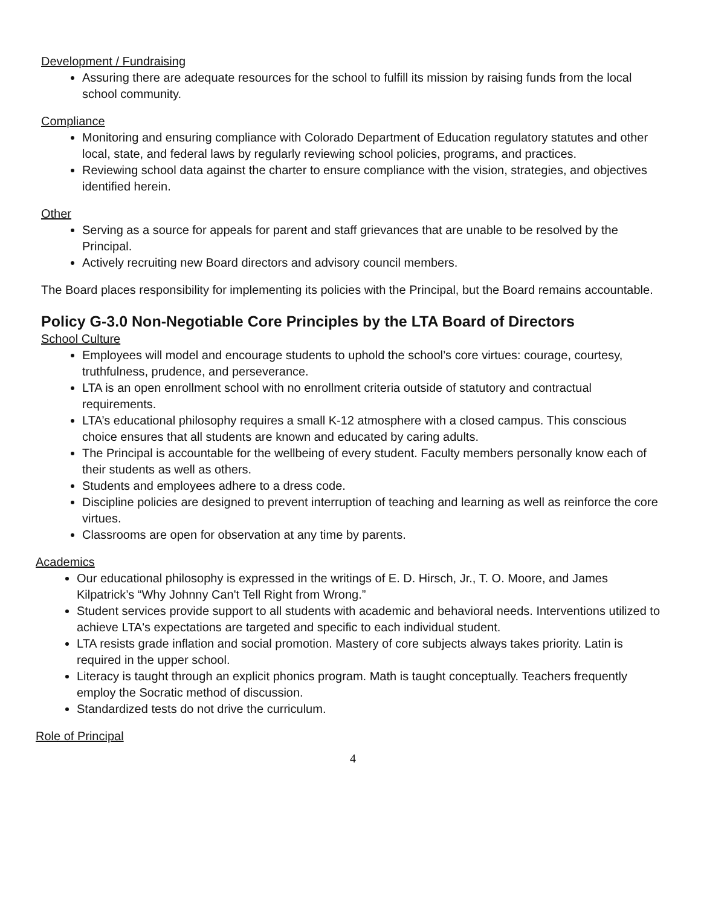Development / Fundraising
Assuring there are adequate resources for the school to fulfill its mission by raising funds from the local school community.
Compliance
Monitoring and ensuring compliance with Colorado Department of Education regulatory statutes and other local, state, and federal laws by regularly reviewing school policies, programs, and practices.
Reviewing school data against the charter to ensure compliance with the vision, strategies, and objectives identified herein.
Other
Serving as a source for appeals for parent and staff grievances that are unable to be resolved by the Principal.
Actively recruiting new Board directors and advisory council members.
The Board places responsibility for implementing its policies with the Principal, but the Board remains accountable.
Policy G-3.0 Non-Negotiable Core Principles by the LTA Board of Directors
School Culture
Employees will model and encourage students to uphold the school’s core virtues: courage, courtesy, truthfulness, prudence, and perseverance.
LTA is an open enrollment school with no enrollment criteria outside of statutory and contractual requirements.
LTA’s educational philosophy requires a small K-12 atmosphere with a closed campus. This conscious choice ensures that all students are known and educated by caring adults.
The Principal is accountable for the wellbeing of every student. Faculty members personally know each of their students as well as others.
Students and employees adhere to a dress code.
Discipline policies are designed to prevent interruption of teaching and learning as well as reinforce the core virtues.
Classrooms are open for observation at any time by parents.
Academics
Our educational philosophy is expressed in the writings of E. D. Hirsch, Jr., T. O. Moore, and James Kilpatrick’s “Why Johnny Can't Tell Right from Wrong.”
Student services provide support to all students with academic and behavioral needs. Interventions utilized to achieve LTA's expectations are targeted and specific to each individual student.
LTA resists grade inflation and social promotion. Mastery of core subjects always takes priority. Latin is required in the upper school.
Literacy is taught through an explicit phonics program. Math is taught conceptually. Teachers frequently employ the Socratic method of discussion.
Standardized tests do not drive the curriculum.
Role of Principal
4